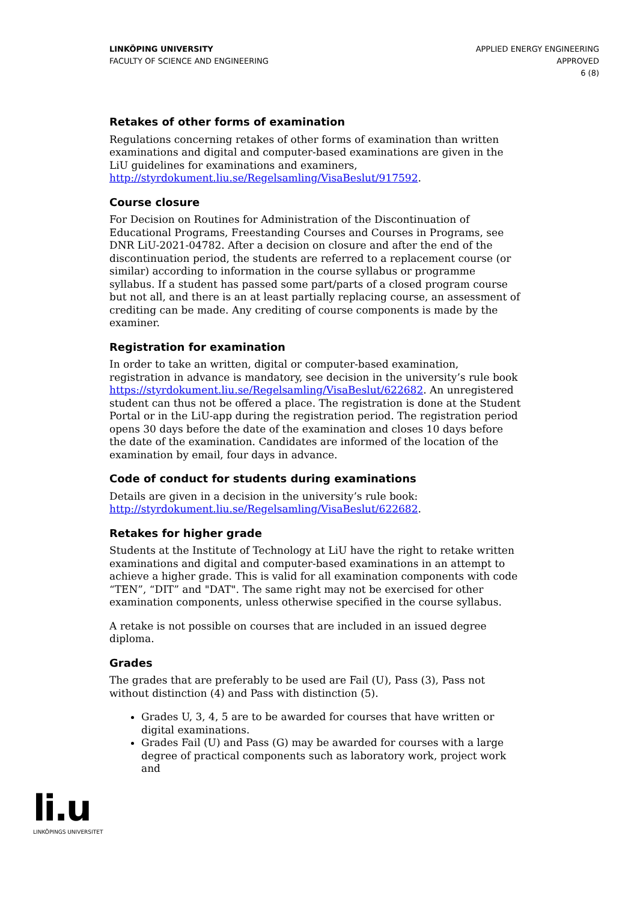LINKÖPING UNIVERSITY
FACULTY OF SCIENCE AND ENGINEERING
APPLIED ENERGY ENGINEERING
APPROVED
6 (8)
Retakes of other forms of examination
Regulations concerning retakes of other forms of examination than written examinations and digital and computer-based examinations are given in the LiU guidelines for examinations and examiners, http://styrdokument.liu.se/Regelsamling/VisaBeslut/917592.
Course closure
For Decision on Routines for Administration of the Discontinuation of Educational Programs, Freestanding Courses and Courses in Programs, see DNR LiU-2021-04782. After a decision on closure and after the end of the discontinuation period, the students are referred to a replacement course (or similar) according to information in the course syllabus or programme syllabus. If a student has passed some part/parts of a closed program course but not all, and there is an at least partially replacing course, an assessment of crediting can be made. Any crediting of course components is made by the examiner.
Registration for examination
In order to take an written, digital or computer-based examination, registration in advance is mandatory, see decision in the university’s rule book https://styrdokument.liu.se/Regelsamling/VisaBeslut/622682. An unregistered student can thus not be offered a place. The registration is done at the Student Portal or in the LiU-app during the registration period. The registration period opens 30 days before the date of the examination and closes 10 days before the date of the examination. Candidates are informed of the location of the examination by email, four days in advance.
Code of conduct for students during examinations
Details are given in a decision in the university’s rule book: http://styrdokument.liu.se/Regelsamling/VisaBeslut/622682.
Retakes for higher grade
Students at the Institute of Technology at LiU have the right to retake written examinations and digital and computer-based examinations in an attempt to achieve a higher grade. This is valid for all examination components with code “TEN”, “DIT” and "DAT". The same right may not be exercised for other examination components, unless otherwise specified in the course syllabus.
A retake is not possible on courses that are included in an issued degree diploma.
Grades
The grades that are preferably to be used are Fail (U), Pass (3), Pass not without distinction (4) and Pass with distinction (5).
Grades U, 3, 4, 5 are to be awarded for courses that have written or digital examinations.
Grades Fail (U) and Pass (G) may be awarded for courses with a large degree of practical components such as laboratory work, project work and
li.u
LINKÖPINGS UNIVERSITET